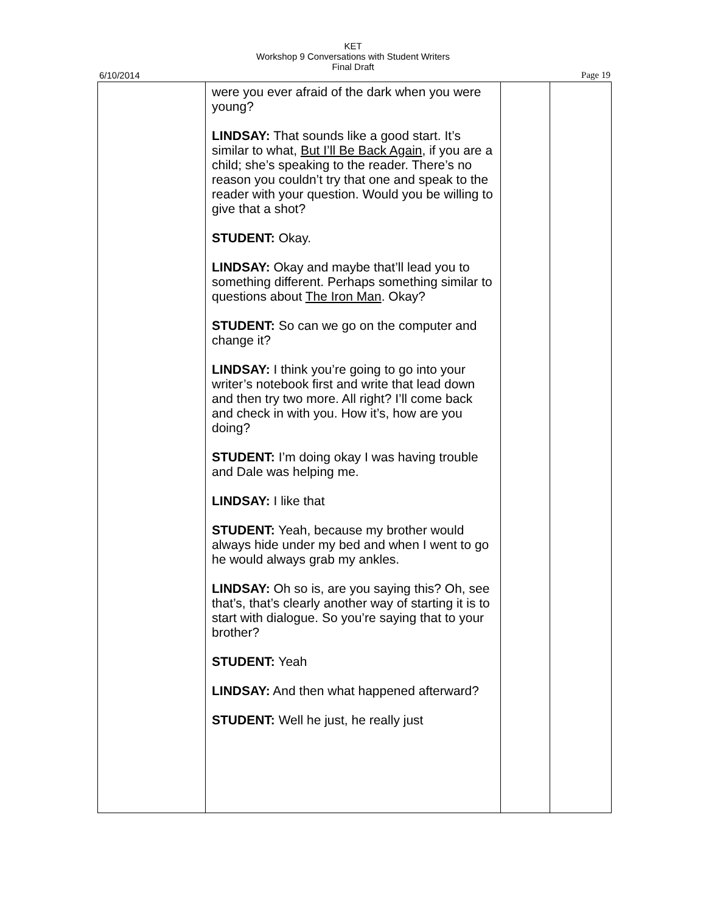KET
Workshop 9 Conversations with Student Writers
Final Draft
6/10/2014 Page 19
| | were you ever afraid of the dark when you were young? LINDSAY: That sounds like a good start. It’s similar to what, But I’ll Be Back Again , if you are a child; she’s speaking to the reader. There’s no reason you couldn’t try that one and speak to the reader with your question. Would you be willing to give that a shot? STUDENT: Okay. LINDSAY: Okay and maybe that’ll lead you to something different. Perhaps something similar to questions about The Iron Man . Okay? STUDENT: So can we go on the computer and change it? LINDSAY: I think you’re going to go into your writer’s notebook first and write that lead down and then try two more. All right? I’ll come back and check in with you. How it’s, how are you doing? STUDENT: I’m doing okay I was having trouble and Dale was helping me. LINDSAY: I like that STUDENT: Yeah, because my brother would always hide under my bed and when I went to go he would always grab my ankles. LINDSAY: Oh so is, are you saying this? Oh, see that’s, that’s clearly another way of starting it is to start with dialogue. So you’re saying that to your brother? STUDENT: Yeah LINDSAY: And then what happened afterward? STUDENT: Well he just, he really just | | |